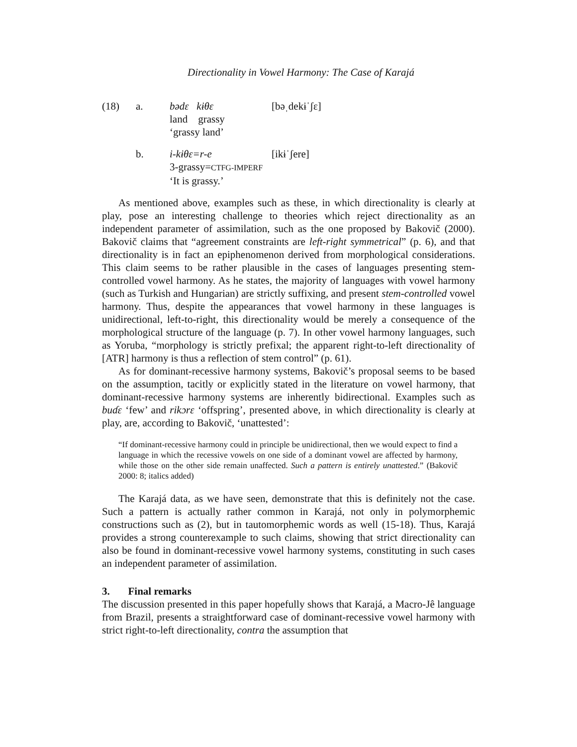Directionality in Vowel Harmony: The Case of Karajá
(18)
a.
bədɛ kɨθɛ
[bəˌdekɨˈʃɛ]
land grassy
‘grassy land’
b.
i-kɨθɛ=r-e
[ikɨˈʃere]
3-grassy=CTFG-IMPERF
‘It is grassy.’
As mentioned above, examples such as these, in which directionality is clearly at play, pose an interesting challenge to theories which reject directionality as an independent parameter of assimilation, such as the one proposed by Bakovič (2000). Bakovič claims that “agreement constraints are left-right symmetrical” (p. 6), and that directionality is in fact an epiphenomenon derived from morphological considerations. This claim seems to be rather plausible in the cases of languages presenting stem-controlled vowel harmony. As he states, the majority of languages with vowel harmony (such as Turkish and Hungarian) are strictly suffixing, and present stem-controlled vowel harmony. Thus, despite the appearances that vowel harmony in these languages is unidirectional, left-to-right, this directionality would be merely a consequence of the morphological structure of the language (p. 7). In other vowel harmony languages, such as Yoruba, “morphology is strictly prefixal; the apparent right-to-left directionality of [ATR] harmony is thus a reflection of stem control” (p. 61).
As for dominant-recessive harmony systems, Bakovič’s proposal seems to be based on the assumption, tacitly or explicitly stated in the literature on vowel harmony, that dominant-recessive harmony systems are inherently bidirectional. Examples such as buɗɛ ‘few’ and rikɔrɛ ‘offspring’, presented above, in which directionality is clearly at play, are, according to Bakovič, ‘unattested’:
“If dominant-recessive harmony could in principle be unidirectional, then we would expect to find a language in which the recessive vowels on one side of a dominant vowel are affected by harmony, while those on the other side remain unaffected. Such a pattern is entirely unattested.” (Bakovič 2000: 8; italics added)
The Karajá data, as we have seen, demonstrate that this is definitely not the case. Such a pattern is actually rather common in Karajá, not only in polymorphemic constructions such as (2), but in tautomorphemic words as well (15-18). Thus, Karajá provides a strong counterexample to such claims, showing that strict directionality can also be found in dominant-recessive vowel harmony systems, constituting in such cases an independent parameter of assimilation.
3. Final remarks
The discussion presented in this paper hopefully shows that Karajá, a Macro-Jê language from Brazil, presents a straightforward case of dominant-recessive vowel harmony with strict right-to-left directionality, contra the assumption that